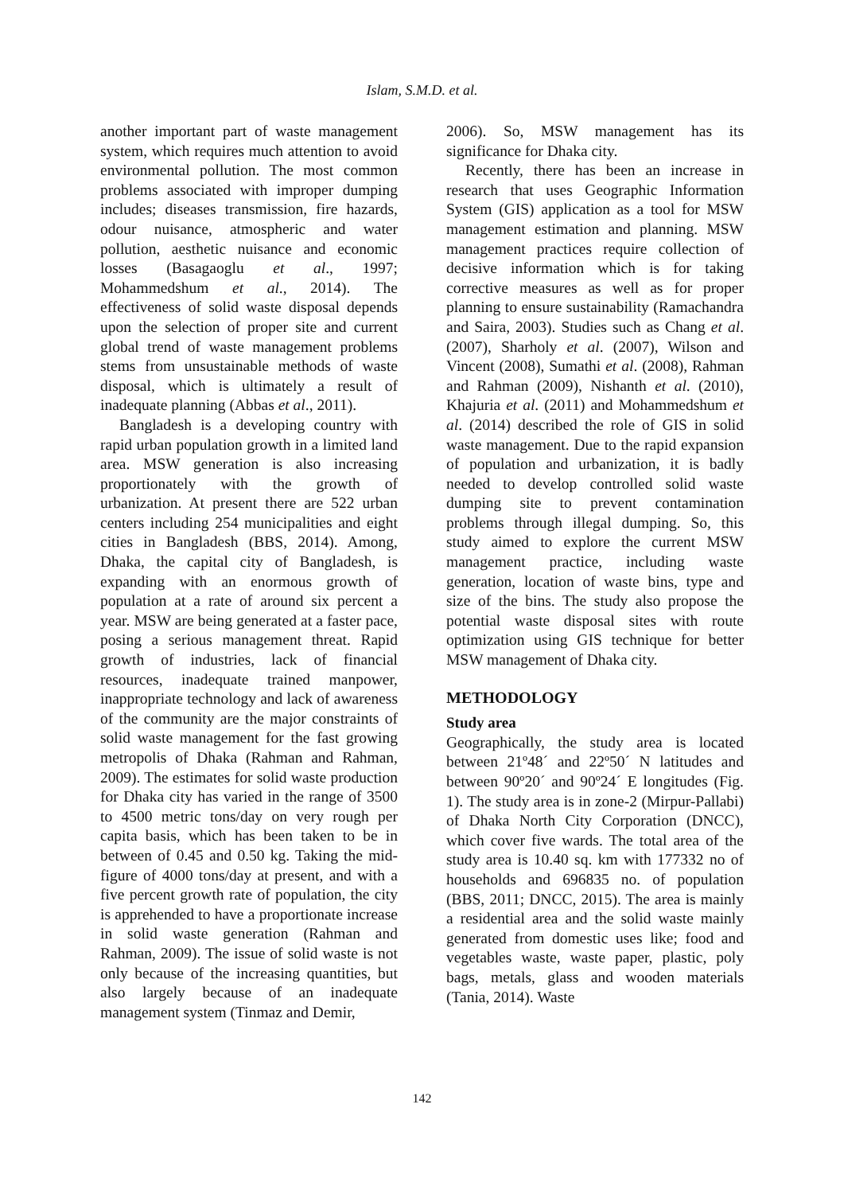Islam, S.M.D. et al.
another important part of waste management system, which requires much attention to avoid environmental pollution. The most common problems associated with improper dumping includes; diseases transmission, fire hazards, odour nuisance, atmospheric and water pollution, aesthetic nuisance and economic losses (Basagaoglu et al., 1997; Mohammedshum et al., 2014). The effectiveness of solid waste disposal depends upon the selection of proper site and current global trend of waste management problems stems from unsustainable methods of waste disposal, which is ultimately a result of inadequate planning (Abbas et al., 2011).
Bangladesh is a developing country with rapid urban population growth in a limited land area. MSW generation is also increasing proportionately with the growth of urbanization. At present there are 522 urban centers including 254 municipalities and eight cities in Bangladesh (BBS, 2014). Among, Dhaka, the capital city of Bangladesh, is expanding with an enormous growth of population at a rate of around six percent a year. MSW are being generated at a faster pace, posing a serious management threat. Rapid growth of industries, lack of financial resources, inadequate trained manpower, inappropriate technology and lack of awareness of the community are the major constraints of solid waste management for the fast growing metropolis of Dhaka (Rahman and Rahman, 2009). The estimates for solid waste production for Dhaka city has varied in the range of 3500 to 4500 metric tons/day on very rough per capita basis, which has been taken to be in between of 0.45 and 0.50 kg. Taking the mid-figure of 4000 tons/day at present, and with a five percent growth rate of population, the city is apprehended to have a proportionate increase in solid waste generation (Rahman and Rahman, 2009). The issue of solid waste is not only because of the increasing quantities, but also largely because of an inadequate management system (Tinmaz and Demir,
2006). So, MSW management has its significance for Dhaka city.
Recently, there has been an increase in research that uses Geographic Information System (GIS) application as a tool for MSW management estimation and planning. MSW management practices require collection of decisive information which is for taking corrective measures as well as for proper planning to ensure sustainability (Ramachandra and Saira, 2003). Studies such as Chang et al. (2007), Sharholy et al. (2007), Wilson and Vincent (2008), Sumathi et al. (2008), Rahman and Rahman (2009), Nishanth et al. (2010), Khajuria et al. (2011) and Mohammedshum et al. (2014) described the role of GIS in solid waste management. Due to the rapid expansion of population and urbanization, it is badly needed to develop controlled solid waste dumping site to prevent contamination problems through illegal dumping. So, this study aimed to explore the current MSW management practice, including waste generation, location of waste bins, type and size of the bins. The study also propose the potential waste disposal sites with route optimization using GIS technique for better MSW management of Dhaka city.
METHODOLOGY
Study area
Geographically, the study area is located between 21º48´ and 22º50´ N latitudes and between 90º20´ and 90º24´ E longitudes (Fig. 1). The study area is in zone-2 (Mirpur-Pallabi) of Dhaka North City Corporation (DNCC), which cover five wards. The total area of the study area is 10.40 sq. km with 177332 no of households and 696835 no. of population (BBS, 2011; DNCC, 2015). The area is mainly a residential area and the solid waste mainly generated from domestic uses like; food and vegetables waste, waste paper, plastic, poly bags, metals, glass and wooden materials (Tania, 2014). Waste
142